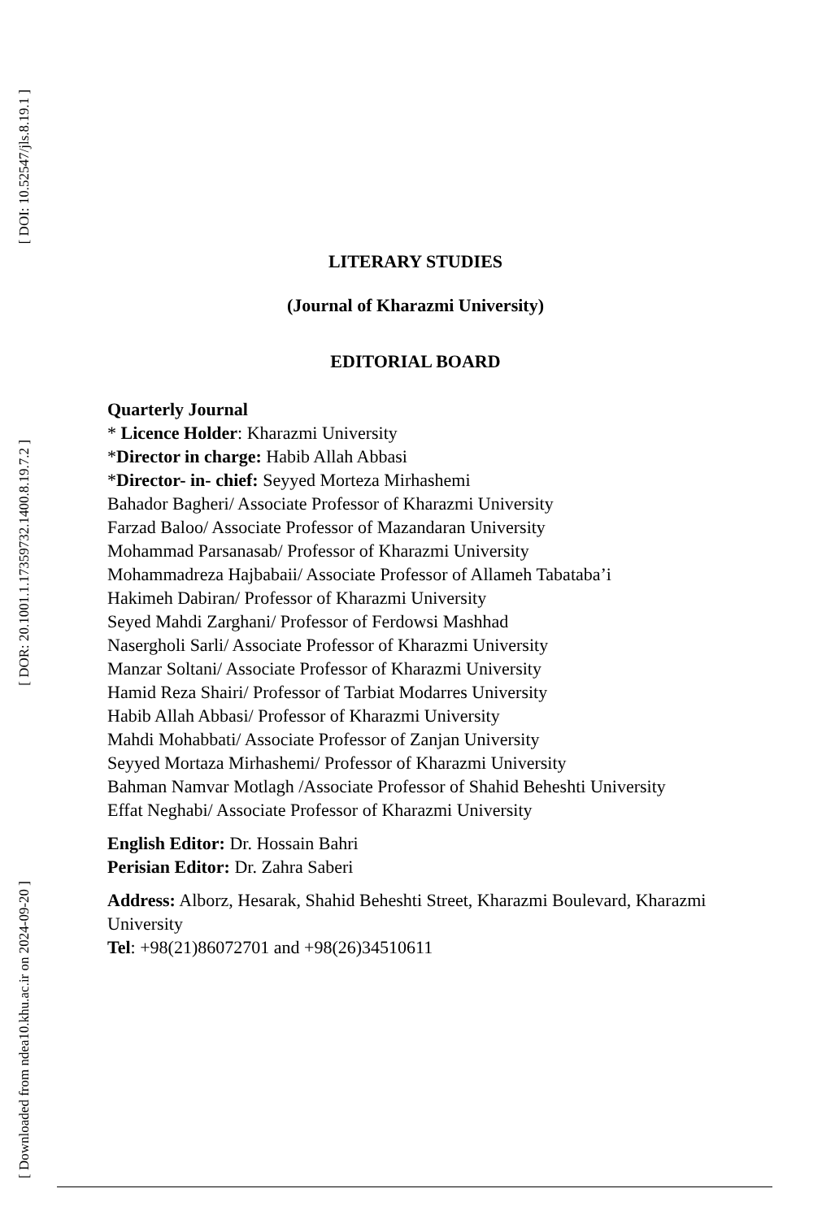[ DOI: 10.52547/jls.8.19.1 ]
[ DOR: 20.1001.1.17359732.1400.8.19.7.2 ]
[ Downloaded from ndea10.khu.ac.ir on 2024-09-20 ]
LITERARY STUDIES
(Journal of Kharazmi University)
EDITORIAL BOARD
Quarterly Journal
* Licence Holder: Kharazmi University
*Director in charge: Habib Allah Abbasi
*Director- in- chief: Seyyed Morteza Mirhashemi
Bahador Bagheri/ Associate Professor of Kharazmi University
Farzad Baloo/ Associate Professor of Mazandaran University
Mohammad Parsanasab/ Professor of Kharazmi University
Mohammadreza Hajbabaii/ Associate Professor of Allameh Tabataba’i
Hakimeh Dabiran/ Professor of Kharazmi University
Seyed Mahdi Zarghani/ Professor of Ferdowsi Mashhad
Nasergholi Sarli/ Associate Professor of Kharazmi University
Manzar Soltani/ Associate Professor of Kharazmi University
Hamid Reza Shairi/ Professor of Tarbiat Modarres University
Habib Allah Abbasi/ Professor of Kharazmi University
Mahdi Mohabbati/ Associate Professor of Zanjan University
Seyyed Mortaza Mirhashemi/ Professor of Kharazmi University
Bahman Namvar Motlagh /Associate Professor of Shahid Beheshti University
Effat Neghabi/ Associate Professor of Kharazmi University
English Editor: Dr. Hossain Bahri
Perisian Editor: Dr. Zahra Saberi
Address: Alborz, Hesarak, Shahid Beheshti Street, Kharazmi Boulevard, Kharazmi University
Tel: +98(21)86072701 and +98(26)34510611